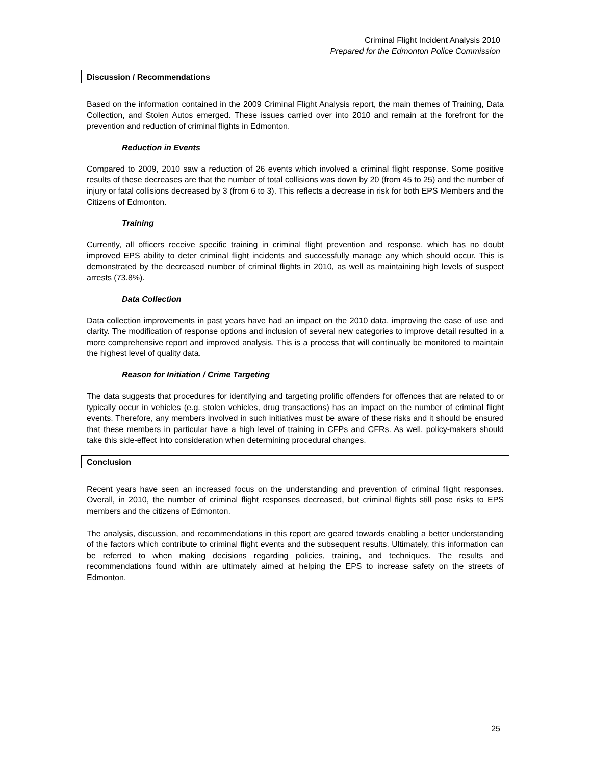Criminal Flight Incident Analysis 2010
Prepared for the Edmonton Police Commission
Discussion / Recommendations
Based on the information contained in the 2009 Criminal Flight Analysis report, the main themes of Training, Data Collection, and Stolen Autos emerged. These issues carried over into 2010 and remain at the forefront for the prevention and reduction of criminal flights in Edmonton.
Reduction in Events
Compared to 2009, 2010 saw a reduction of 26 events which involved a criminal flight response. Some positive results of these decreases are that the number of total collisions was down by 20 (from 45 to 25) and the number of injury or fatal collisions decreased by 3 (from 6 to 3). This reflects a decrease in risk for both EPS Members and the Citizens of Edmonton.
Training
Currently, all officers receive specific training in criminal flight prevention and response, which has no doubt improved EPS ability to deter criminal flight incidents and successfully manage any which should occur. This is demonstrated by the decreased number of criminal flights in 2010, as well as maintaining high levels of suspect arrests (73.8%).
Data Collection
Data collection improvements in past years have had an impact on the 2010 data, improving the ease of use and clarity. The modification of response options and inclusion of several new categories to improve detail resulted in a more comprehensive report and improved analysis. This is a process that will continually be monitored to maintain the highest level of quality data.
Reason for Initiation / Crime Targeting
The data suggests that procedures for identifying and targeting prolific offenders for offences that are related to or typically occur in vehicles (e.g. stolen vehicles, drug transactions) has an impact on the number of criminal flight events. Therefore, any members involved in such initiatives must be aware of these risks and it should be ensured that these members in particular have a high level of training in CFPs and CFRs. As well, policy-makers should take this side-effect into consideration when determining procedural changes.
Conclusion
Recent years have seen an increased focus on the understanding and prevention of criminal flight responses. Overall, in 2010, the number of criminal flight responses decreased, but criminal flights still pose risks to EPS members and the citizens of Edmonton.
The analysis, discussion, and recommendations in this report are geared towards enabling a better understanding of the factors which contribute to criminal flight events and the subsequent results. Ultimately, this information can be referred to when making decisions regarding policies, training, and techniques. The results and recommendations found within are ultimately aimed at helping the EPS to increase safety on the streets of Edmonton.
25